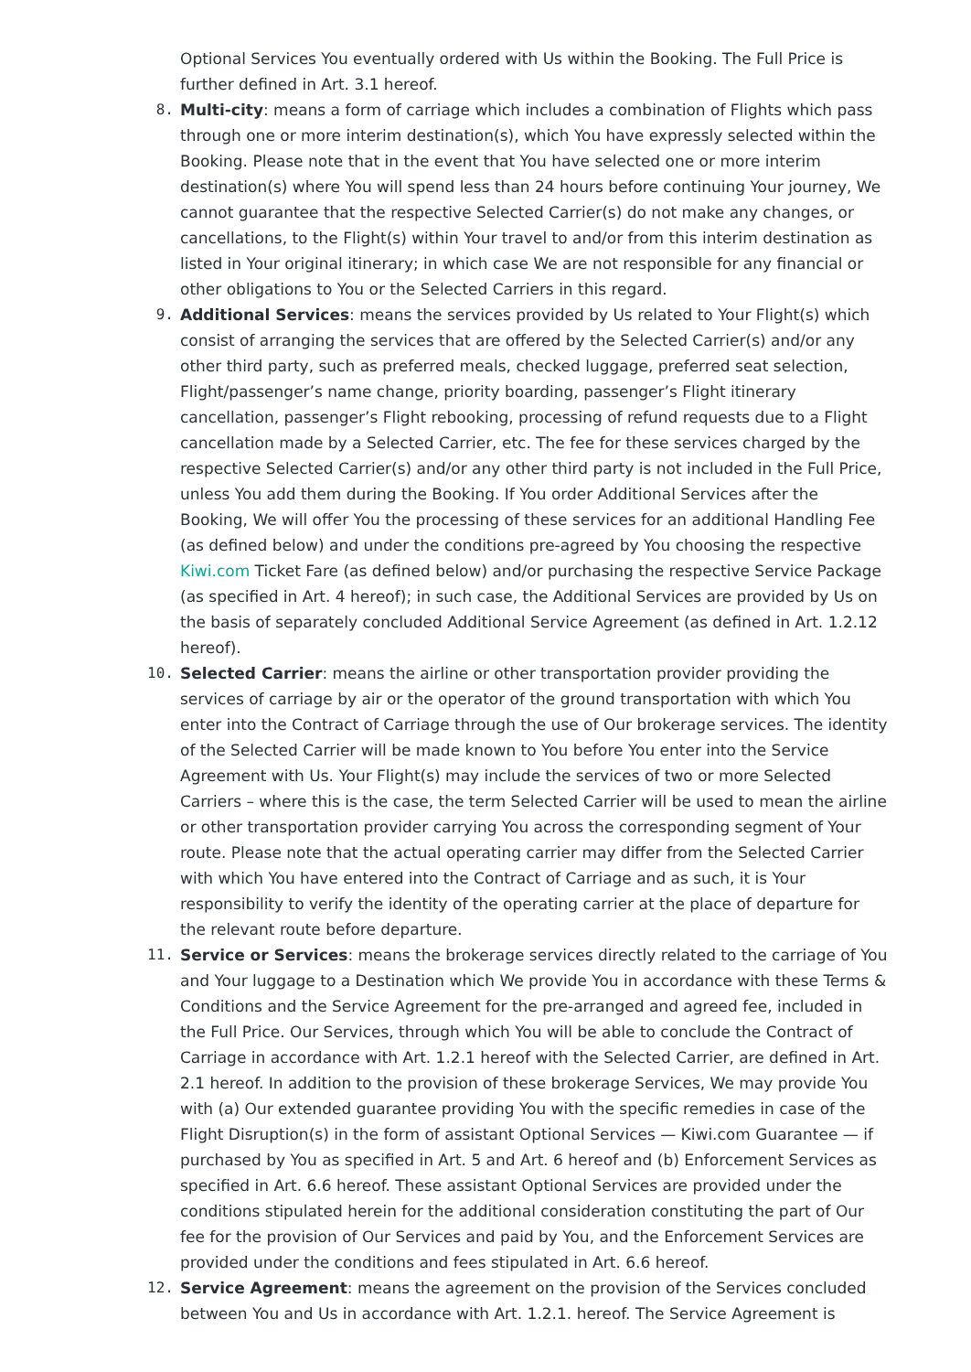Optional Services You eventually ordered with Us within the Booking. The Full Price is further defined in Art. 3.1 hereof.
8.
Multi-city: means a form of carriage which includes a combination of Flights which pass through one or more interim destination(s), which You have expressly selected within the Booking. Please note that in the event that You have selected one or more interim destination(s) where You will spend less than 24 hours before continuing Your journey, We cannot guarantee that the respective Selected Carrier(s) do not make any changes, or cancellations, to the Flight(s) within Your travel to and/or from this interim destination as listed in Your original itinerary; in which case We are not responsible for any financial or other obligations to You or the Selected Carriers in this regard.
9.
Additional Services: means the services provided by Us related to Your Flight(s) which consist of arranging the services that are offered by the Selected Carrier(s) and/or any other third party, such as preferred meals, checked luggage, preferred seat selection, Flight/passenger’s name change, priority boarding, passenger’s Flight itinerary cancellation, passenger’s Flight rebooking, processing of refund requests due to a Flight cancellation made by a Selected Carrier, etc. The fee for these services charged by the respective Selected Carrier(s) and/or any other third party is not included in the Full Price, unless You add them during the Booking. If You order Additional Services after the Booking, We will offer You the processing of these services for an additional Handling Fee (as defined below) and under the conditions pre-agreed by You choosing the respective Kiwi.com Ticket Fare (as defined below) and/or purchasing the respective Service Package (as specified in Art. 4 hereof); in such case, the Additional Services are provided by Us on the basis of separately concluded Additional Service Agreement (as defined in Art. 1.2.12 hereof).
10.
Selected Carrier: means the airline or other transportation provider providing the services of carriage by air or the operator of the ground transportation with which You enter into the Contract of Carriage through the use of Our brokerage services. The identity of the Selected Carrier will be made known to You before You enter into the Service Agreement with Us. Your Flight(s) may include the services of two or more Selected Carriers – where this is the case, the term Selected Carrier will be used to mean the airline or other transportation provider carrying You across the corresponding segment of Your route. Please note that the actual operating carrier may differ from the Selected Carrier with which You have entered into the Contract of Carriage and as such, it is Your responsibility to verify the identity of the operating carrier at the place of departure for the relevant route before departure.
11.
Service or Services: means the brokerage services directly related to the carriage of You and Your luggage to a Destination which We provide You in accordance with these Terms & Conditions and the Service Agreement for the pre-arranged and agreed fee, included in the Full Price. Our Services, through which You will be able to conclude the Contract of Carriage in accordance with Art. 1.2.1 hereof with the Selected Carrier, are defined in Art. 2.1 hereof. In addition to the provision of these brokerage Services, We may provide You with (a) Our extended guarantee providing You with the specific remedies in case of the Flight Disruption(s) in the form of assistant Optional Services — Kiwi.com Guarantee — if purchased by You as specified in Art. 5 and Art. 6 hereof and (b) Enforcement Services as specified in Art. 6.6 hereof. These assistant Optional Services are provided under the conditions stipulated herein for the additional consideration constituting the part of Our fee for the provision of Our Services and paid by You, and the Enforcement Services are provided under the conditions and fees stipulated in Art. 6.6 hereof.
12.
Service Agreement: means the agreement on the provision of the Services concluded between You and Us in accordance with Art. 1.2.1. hereof. The Service Agreement is